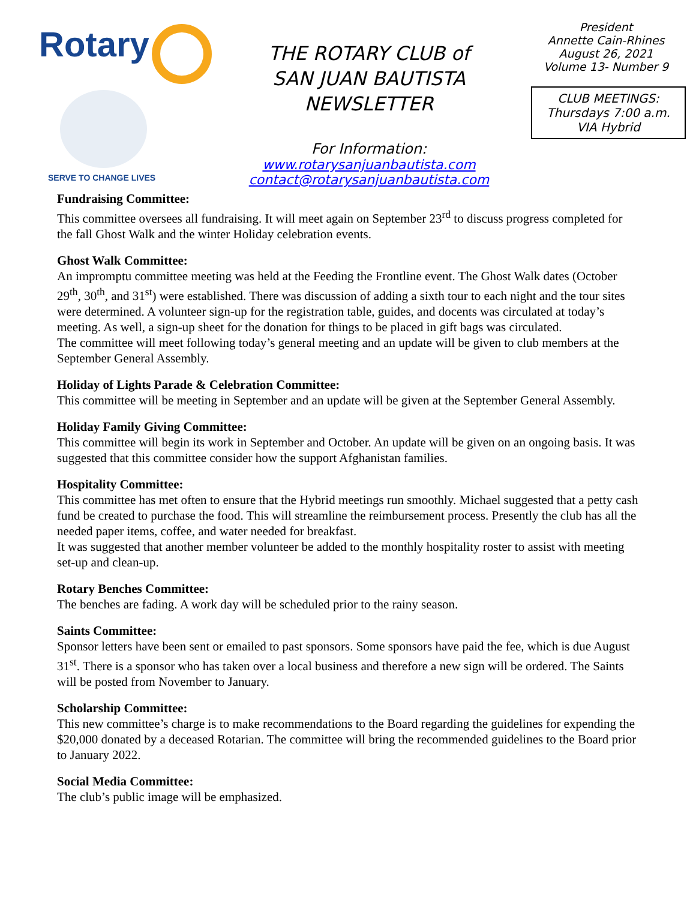Rotary
SERVE TO CHANGE LIVES
THE ROTARY CLUB of
SAN JUAN BAUTISTA
NEWSLETTER
For Information:
www.rotarysanjuanbautista.com
contact@rotarysanjuanbautista.com
President
Annette Cain-Rhines
August 26, 2021
Volume 13- Number 9
CLUB MEETINGS:
Thursdays 7:00 a.m.
VIA Hybrid
Fundraising Committee:
This committee oversees all fundraising. It will meet again on September 23<sup>rd</sup> to discuss progress completed for the fall Ghost Walk and the winter Holiday celebration events.
Ghost Walk Committee:
An impromptu committee meeting was held at the Feeding the Frontline event. The Ghost Walk dates (October 29<sup>th</sup>, 30<sup>th</sup>, and 31<sup>st</sup>) were established. There was discussion of adding a sixth tour to each night and the tour sites were determined. A volunteer sign-up for the registration table, guides, and docents was circulated at today’s meeting. As well, a sign-up sheet for the donation for things to be placed in gift bags was circulated.
The committee will meet following today’s general meeting and an update will be given to club members at the September General Assembly.
Holiday of Lights Parade & Celebration Committee:
This committee will be meeting in September and an update will be given at the September General Assembly.
Holiday Family Giving Committee:
This committee will begin its work in September and October. An update will be given on an ongoing basis. It was suggested that this committee consider how the support Afghanistan families.
Hospitality Committee:
This committee has met often to ensure that the Hybrid meetings run smoothly. Michael suggested that a petty cash fund be created to purchase the food. This will streamline the reimbursement process. Presently the club has all the needed paper items, coffee, and water needed for breakfast.
It was suggested that another member volunteer be added to the monthly hospitality roster to assist with meeting set-up and clean-up.
Rotary Benches Committee:
The benches are fading. A work day will be scheduled prior to the rainy season.
Saints Committee:
Sponsor letters have been sent or emailed to past sponsors. Some sponsors have paid the fee, which is due August 31<sup>st</sup>. There is a sponsor who has taken over a local business and therefore a new sign will be ordered. The Saints will be posted from November to January.
Scholarship Committee:
This new committee’s charge is to make recommendations to the Board regarding the guidelines for expending the $20,000 donated by a deceased Rotarian. The committee will bring the recommended guidelines to the Board prior to January 2022.
Social Media Committee:
The club’s public image will be emphasized.